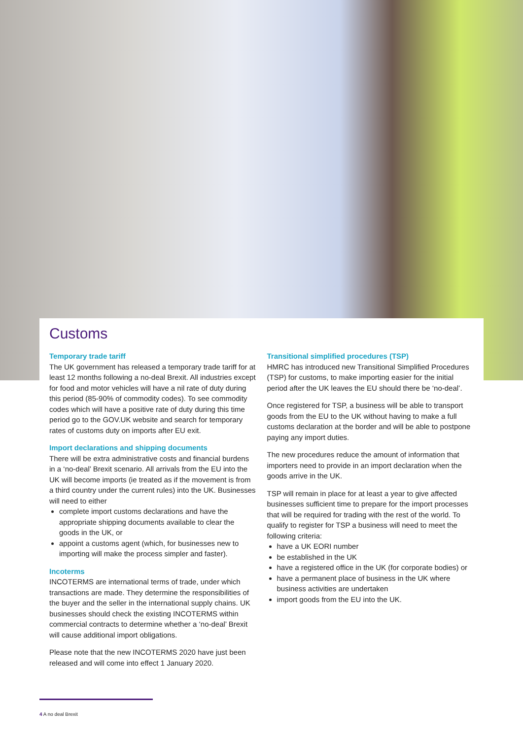Customs
Temporary trade tariff
The UK government has released a temporary trade tariff for at least 12 months following a no-deal Brexit. All industries except for food and motor vehicles will have a nil rate of duty during this period (85-90% of commodity codes). To see commodity codes which will have a positive rate of duty during this time period go to the GOV.UK website and search for temporary rates of customs duty on imports after EU exit.
Import declarations and shipping documents
There will be extra administrative costs and financial burdens in a ‘no-deal’ Brexit scenario. All arrivals from the EU into the UK will become imports (ie treated as if the movement is from a third country under the current rules) into the UK. Businesses will need to either
complete import customs declarations and have the appropriate shipping documents available to clear the goods in the UK, or
appoint a customs agent (which, for businesses new to importing will make the process simpler and faster).
Incoterms
INCOTERMS are international terms of trade, under which transactions are made. They determine the responsibilities of the buyer and the seller in the international supply chains. UK businesses should check the existing INCOTERMS within commercial contracts to determine whether a ‘no-deal’ Brexit will cause additional import obligations.
Please note that the new INCOTERMS 2020 have just been released and will come into effect 1 January 2020.
Transitional simplified procedures (TSP)
HMRC has introduced new Transitional Simplified Procedures (TSP) for customs, to make importing easier for the initial period after the UK leaves the EU should there be ‘no-deal’.
Once registered for TSP, a business will be able to transport goods from the EU to the UK without having to make a full customs declaration at the border and will be able to postpone paying any import duties.
The new procedures reduce the amount of information that importers need to provide in an import declaration when the goods arrive in the UK.
TSP will remain in place for at least a year to give affected businesses sufficient time to prepare for the import processes that will be required for trading with the rest of the world. To qualify to register for TSP a business will need to meet the following criteria:
have a UK EORI number
be established in the UK
have a registered office in the UK (for corporate bodies) or
have a permanent place of business in the UK where business activities are undertaken
import goods from the EU into the UK.
4 A no deal Brexit